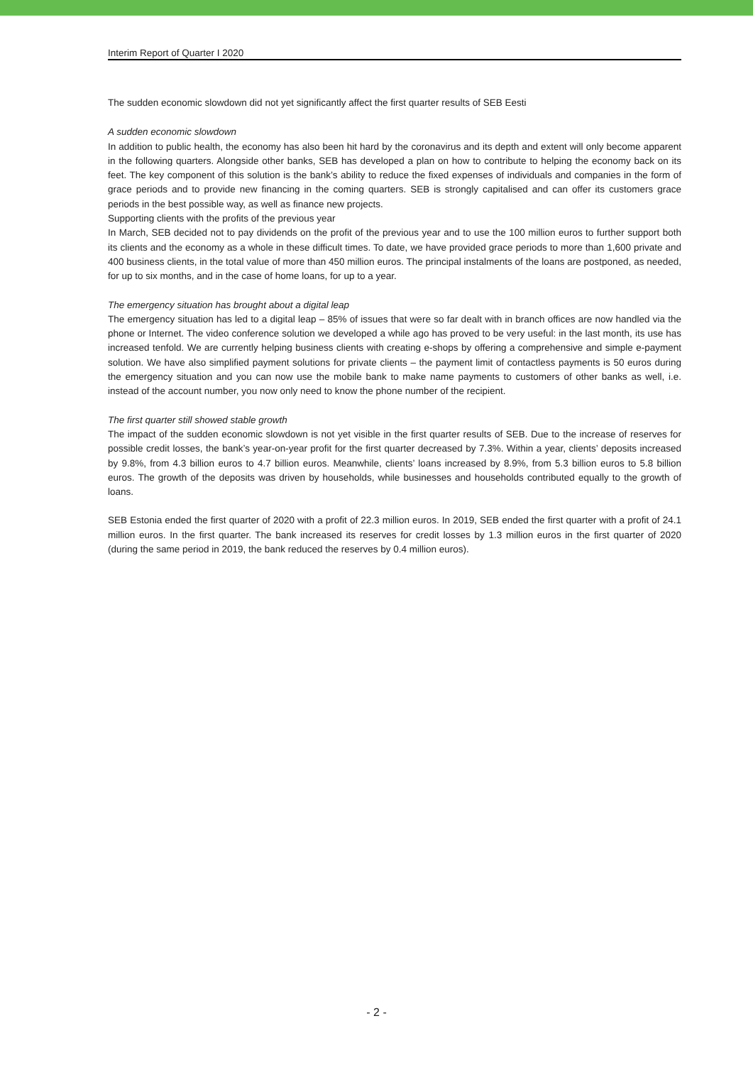Interim Report of Quarter I 2020
The sudden economic slowdown did not yet significantly affect the first quarter results of SEB Eesti
A sudden economic slowdown
In addition to public health, the economy has also been hit hard by the coronavirus and its depth and extent will only become apparent in the following quarters. Alongside other banks, SEB has developed a plan on how to contribute to helping the economy back on its feet. The key component of this solution is the bank’s ability to reduce the fixed expenses of individuals and companies in the form of grace periods and to provide new financing in the coming quarters. SEB is strongly capitalised and can offer its customers grace periods in the best possible way, as well as finance new projects.
Supporting clients with the profits of the previous year
In March, SEB decided not to pay dividends on the profit of the previous year and to use the 100 million euros to further support both its clients and the economy as a whole in these difficult times. To date, we have provided grace periods to more than 1,600 private and 400 business clients, in the total value of more than 450 million euros. The principal instalments of the loans are postponed, as needed, for up to six months, and in the case of home loans, for up to a year.
The emergency situation has brought about a digital leap
The emergency situation has led to a digital leap – 85% of issues that were so far dealt with in branch offices are now handled via the phone or Internet. The video conference solution we developed a while ago has proved to be very useful: in the last month, its use has increased tenfold. We are currently helping business clients with creating e-shops by offering a comprehensive and simple e-payment solution. We have also simplified payment solutions for private clients – the payment limit of contactless payments is 50 euros during the emergency situation and you can now use the mobile bank to make name payments to customers of other banks as well, i.e. instead of the account number, you now only need to know the phone number of the recipient.
The first quarter still showed stable growth
The impact of the sudden economic slowdown is not yet visible in the first quarter results of SEB. Due to the increase of reserves for possible credit losses, the bank’s year-on-year profit for the first quarter decreased by 7.3%. Within a year, clients’ deposits increased by 9.8%, from 4.3 billion euros to 4.7 billion euros. Meanwhile, clients’ loans increased by 8.9%, from 5.3 billion euros to 5.8 billion euros. The growth of the deposits was driven by households, while businesses and households contributed equally to the growth of loans.
SEB Estonia ended the first quarter of 2020 with a profit of 22.3 million euros. In 2019, SEB ended the first quarter with a profit of 24.1 million euros. In the first quarter. The bank increased its reserves for credit losses by 1.3 million euros in the first quarter of 2020 (during the same period in 2019, the bank reduced the reserves by 0.4 million euros).
- 2 -